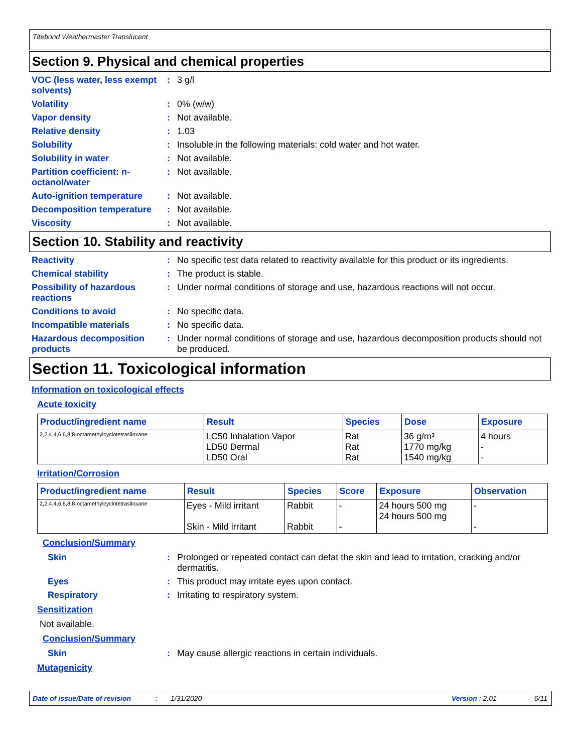Titebond Weathermaster Translucent
Section 9. Physical and chemical properties
VOC (less water, less exempt solvents)
: 3 g/l
Volatility : 0% (w/w)
Vapor density : Not available.
Relative density : 1.03
Solubility : Insoluble in the following materials: cold water and hot water.
Solubility in water : Not available.
Partition coefficient: n-octanol/water
: Not available.
Auto-ignition temperature : Not available.
Decomposition temperature : Not available.
Viscosity : Not available.
Section 10. Stability and reactivity
Reactivity : No specific test data related to reactivity available for this product or its ingredients.
Chemical stability : The product is stable.
Possibility of hazardous reactions
: Under normal conditions of storage and use, hazardous reactions will not occur.
Conditions to avoid : No specific data.
Incompatible materials : No specific data.
Hazardous decomposition products
: Under normal conditions of storage and use, hazardous decomposition products should not be produced.
Section 11. Toxicological information
Information on toxicological effects
Acute toxicity
| Product/ingredient name | Result | Species | Dose | Exposure |
| --- | --- | --- | --- | --- |
| 2,2,4,4,6,6,8,8-octamethylcyclotetrasiloxane | LC50 Inhalation Vapor LD50 Dermal LD50 Oral | Rat Rat Rat | 36 g/m³ 1770 mg/kg 1540 mg/kg | 4 hours - - |
Irritation/Corrosion
| Product/ingredient name | Result | Species | Score | Exposure | Observation |
| --- | --- | --- | --- | --- | --- |
| 2,2,4,4,6,6,8,8-octamethylcyclotetrasiloxane | Eyes - Mild irritant Skin - Mild irritant | Rabbit Rabbit | - - | 24 hours 500 mg 24 hours 500 mg | - - |
Conclusion/Summary
Skin : Prolonged or repeated contact can defat the skin and lead to irritation, cracking and/or dermatitis.
Eyes : This product may irritate eyes upon contact.
Respiratory : Irritating to respiratory system.
Sensitization
Not available.
Conclusion/Summary
Skin : May cause allergic reactions in certain individuals.
Mutagenicity
Date of issue/Date of revision: 1/31/2020 Version : 2.01 6/11